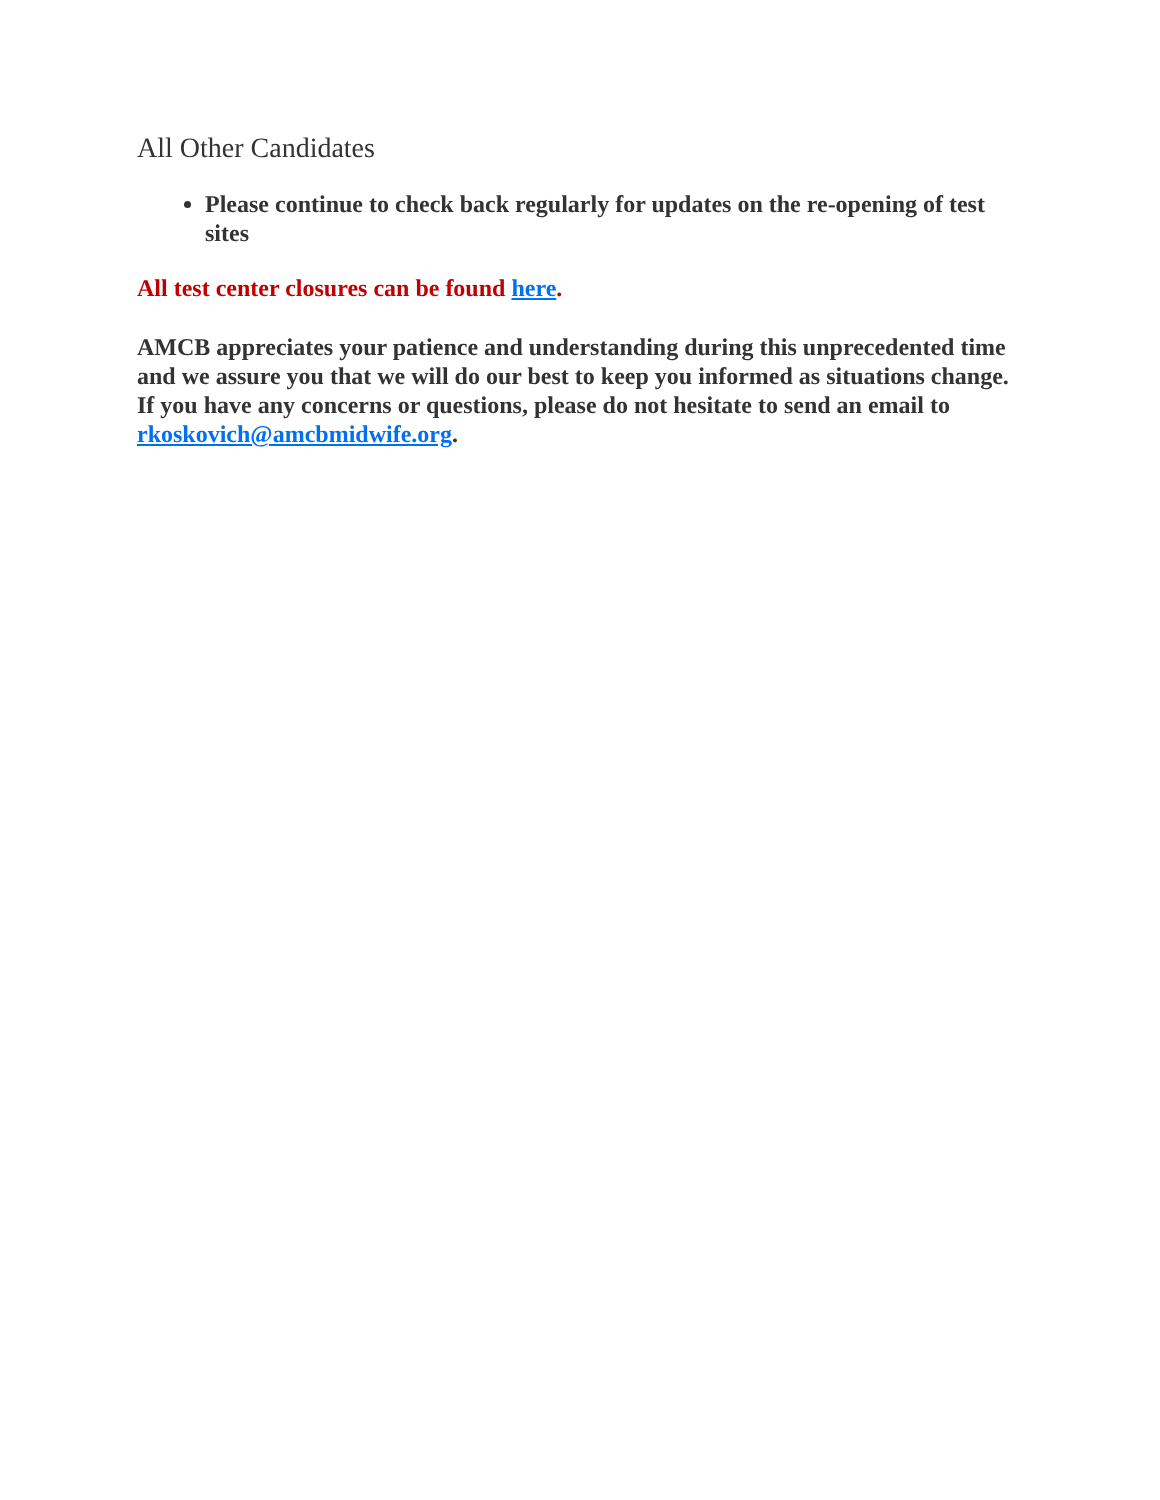All Other Candidates
Please continue to check back regularly for updates on the re-opening of test sites
All test center closures can be found here.
AMCB appreciates your patience and understanding during this unprecedented time and we assure you that we will do our best to keep you informed as situations change. If you have any concerns or questions, please do not hesitate to send an email to rkoskovich@amcbmidwife.org.